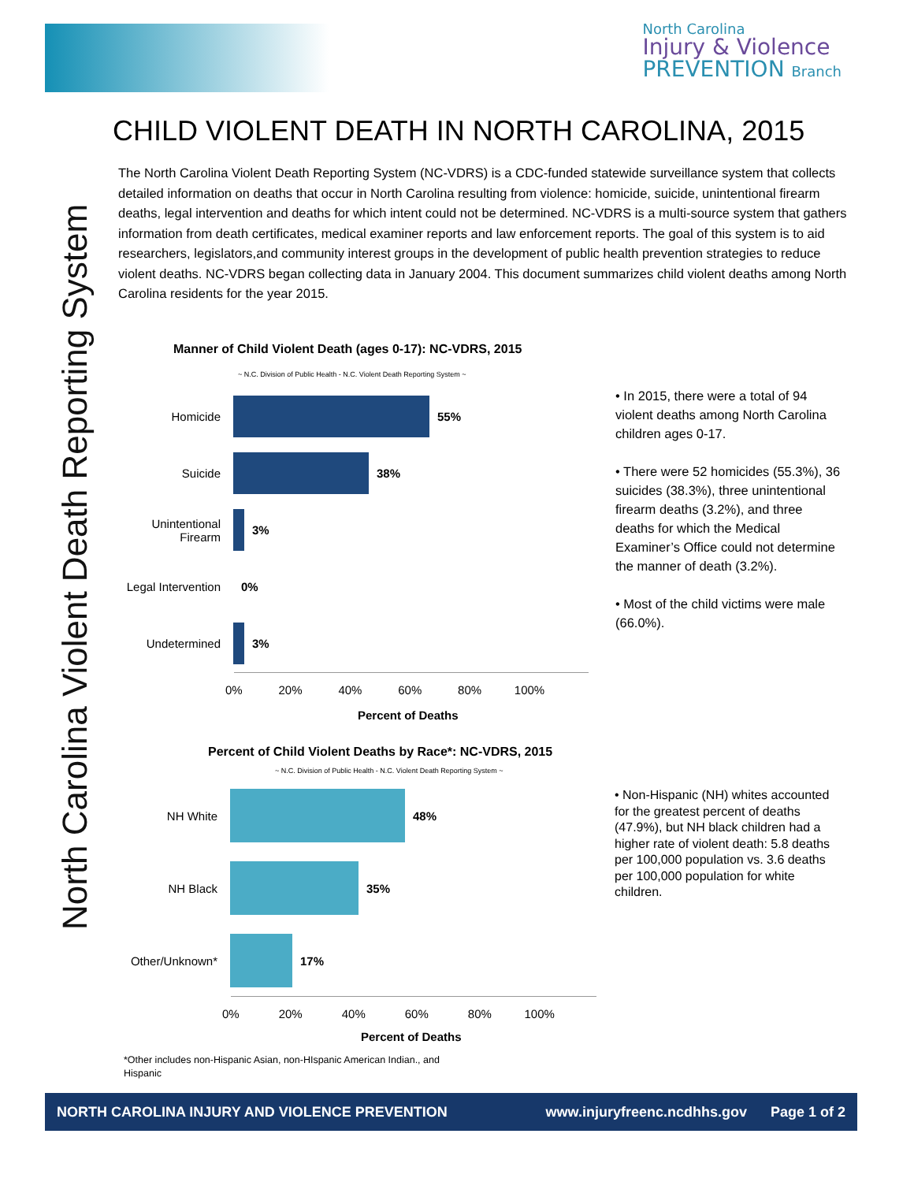North Carolina
Injury & Violence
PREVENTION Branch
North Carolina Violent Death Reporting System
CHILD VIOLENT DEATH IN NORTH CAROLINA, 2015
The North Carolina Violent Death Reporting System (NC-VDRS) is a CDC-funded statewide surveillance system that collects detailed information on deaths that occur in North Carolina resulting from violence: homicide, suicide, unintentional firearm deaths, legal intervention and deaths for which intent could not be determined. NC-VDRS is a multi-source system that gathers information from death certificates, medical examiner reports and law enforcement reports. The goal of this system is to aid researchers, legislators,and community interest groups in the development of public health prevention strategies to reduce violent deaths. NC-VDRS began collecting data in January 2004. This document summarizes child violent deaths among North Carolina residents for the year 2015.
Manner of Child Violent Death (ages 0-17): NC-VDRS, 2015
~ N.C. Division of Public Health - N.C. Violent Death Reporting System ~
Homicide 55%
Suicide 38%
Unintentional Firearm
3%
Legal Intervention
0%
Undetermined 3%
0% 20% 40% 60% 80% 100%
Percent of Deaths
• In 2015, there were a total of 94 violent deaths among North Carolina children ages 0-17.
• There were 52 homicides (55.3%), 36 suicides (38.3%), three unintentional firearm deaths (3.2%), and three deaths for which the Medical Examiner’s Office could not determine the manner of death (3.2%).
• Most of the child victims were male (66.0%).
Percent of Child Violent Deaths by Race*: NC-VDRS, 2015
~ N.C. Division of Public Health - N.C. Violent Death Reporting System ~
NH White 48%
NH Black 35%
Other/Unknown* 17%
0% 20% 40% 60% 80% 100%
Percent of Deaths
• Non-Hispanic (NH) whites accounted for the greatest percent of deaths (47.9%), but NH black children had a higher rate of violent death: 5.8 deaths per 100,000 population vs. 3.6 deaths per 100,000 population for white children.
*Other includes non-Hispanic Asian, non-HIspanic American Indian., and Hispanic
NORTH CAROLINA INJURY AND VIOLENCE PREVENTION www.injuryfreenc.ncdhhs.gov Page 1 of 2